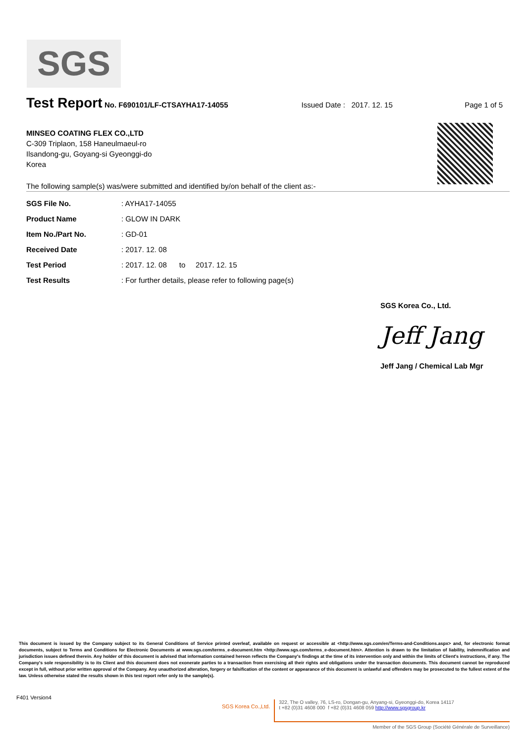SGS
Test Report No. F690101/LF-CTSAYHA17-14055 Issued Date : 2017. 12. 15 Page 1 of 5
MINSEO COATING FLEX CO.,LTD
C-309 Triplaon, 158 Haneulmaeul-ro
Ilsandong-gu, Goyang-si Gyeonggi-do
Korea
The following sample(s) was/were submitted and identified by/on behalf of the client as:-
| SGS File No. | : AYHA17-14055 |
| Product Name | : GLOW IN DARK |
| Item No./Part No. | : GD-01 |
| Received Date | : 2017. 12. 08 |
| Test Period | : 2017. 12. 08 to 2017. 12. 15 |
| Test Results | : For further details, please refer to following page(s) |
SGS Korea Co., Ltd.
Jeff Jang
Jeff Jang / Chemical Lab Mgr
This document is issued by the Company subject to its General Conditions of Service printed overleaf, available on request or accessible at <http://www.sgs.com/en/Terms-and-Conditions.aspx> and, for electronic format documents, subject to Terms and Conditions for Electronic Documents at www.sgs.com/terms_e-document.htm <http://www.sgs.com/terms_e-document.htm>. Attention is drawn to the limitation of liability, indemnification and jurisdiction issues defined therein. Any holder of this document is advised that information contained hereon reflects the Company's findings at the time of its intervention only and within the limits of Client's instructions, if any. The Company's sole responsibility is to its Client and this document does not exonerate parties to a transaction from exercising all their rights and obligations under the transaction documents. This document cannot be reproduced except in full, without prior written approval of the Company. Any unauthorized alteration, forgery or falsification of the content or appearance of this document is unlawful and offenders may be prosecuted to the fullest extent of the law. Unless otherwise stated the results shown in this test report refer only to the sample(s).
F401 Version4
SGS Korea Co.,Ltd. 322, The O valley, 76, LS-ro, Dongan-gu, Anyang-si, Gyeonggi-do, Korea 14117
t +82 (0)31 4608 000 f +82 (0)31 4608 059 http://www.sgsgroup.kr
Member of the SGS Group (Société Générale de Surveillance)